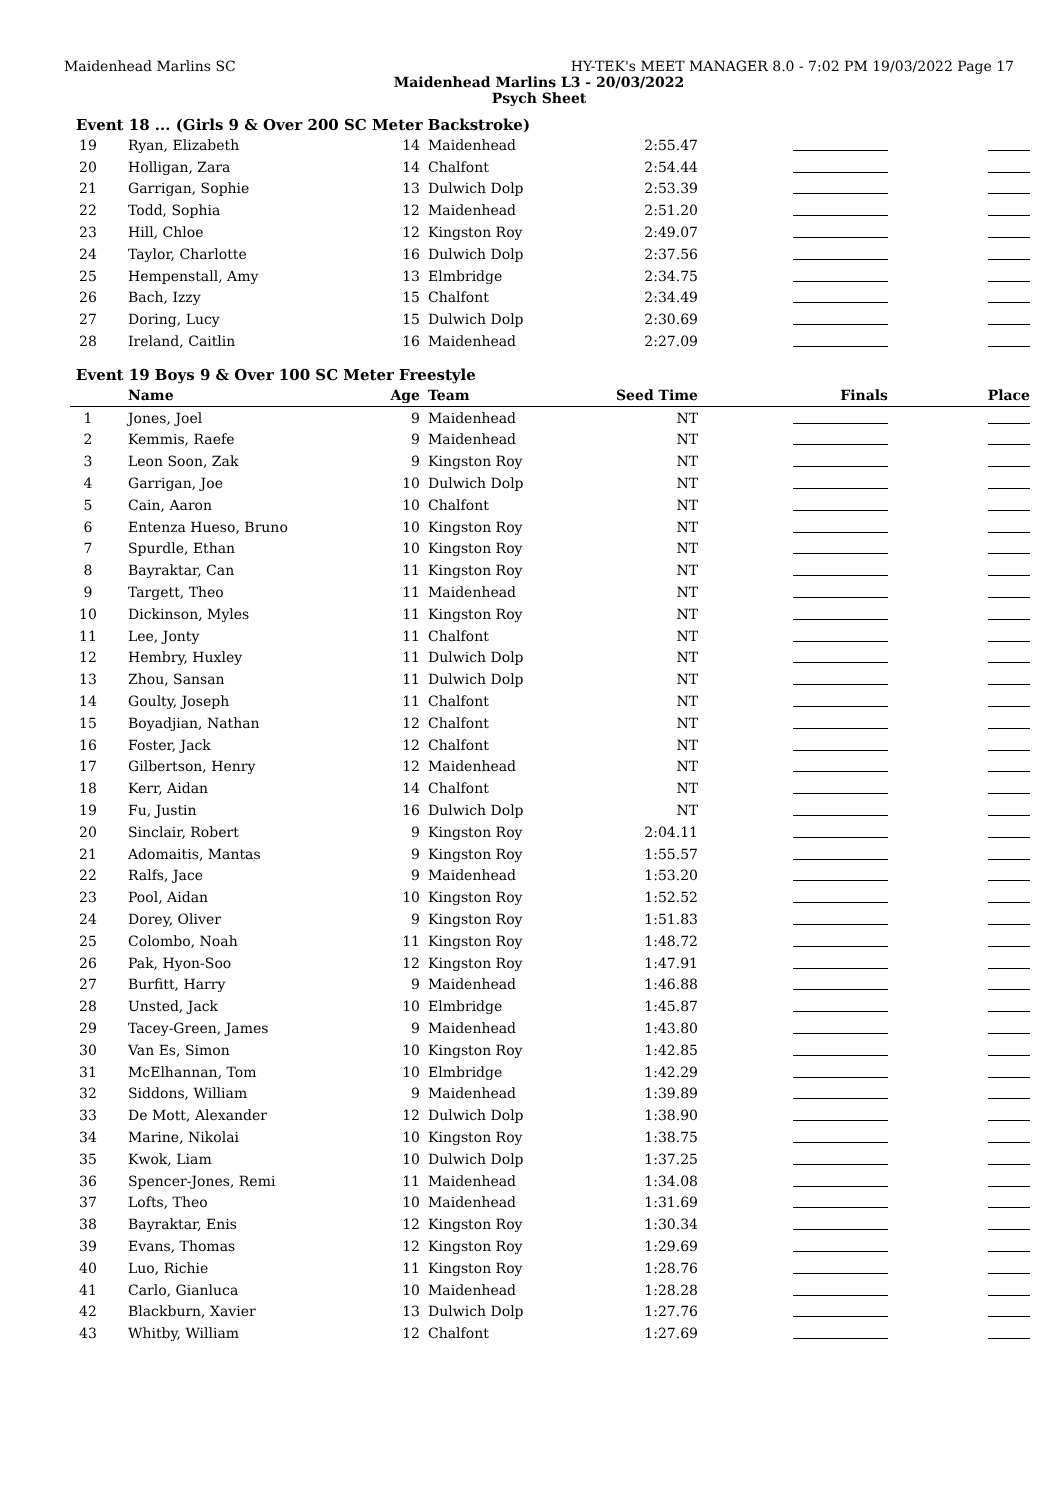Maidenhead Marlins SC HY-TEK's MEET MANAGER 8.0 - 7:02 PM 19/03/2022 Page 17
Maidenhead Marlins L3 - 20/03/2022
Psych Sheet
Event 18 ... (Girls 9 & Over 200 SC Meter Backstroke)
| 19 | Ryan, Elizabeth | 14 | Maidenhead | 2:55.47 | | |
| 20 | Holligan, Zara | 14 | Chalfont | 2:54.44 | | |
| 21 | Garrigan, Sophie | 13 | Dulwich Dolp | 2:53.39 | | |
| 22 | Todd, Sophia | 12 | Maidenhead | 2:51.20 | | |
| 23 | Hill, Chloe | 12 | Kingston Roy | 2:49.07 | | |
| 24 | Taylor, Charlotte | 16 | Dulwich Dolp | 2:37.56 | | |
| 25 | Hempenstall, Amy | 13 | Elmbridge | 2:34.75 | | |
| 26 | Bach, Izzy | 15 | Chalfont | 2:34.49 | | |
| 27 | Doring, Lucy | 15 | Dulwich Dolp | 2:30.69 | | |
| 28 | Ireland, Caitlin | 16 | Maidenhead | 2:27.09 | | |
Event 19 Boys 9 & Over 100 SC Meter Freestyle
| | Name | Age | Team | Seed Time | Finals | Place |
| --- | --- | --- | --- | --- | --- | --- |
| 1 | Jones, Joel | 9 | Maidenhead | NT | | |
| 2 | Kemmis, Raefe | 9 | Maidenhead | NT | | |
| 3 | Leon Soon, Zak | 9 | Kingston Roy | NT | | |
| 4 | Garrigan, Joe | 10 | Dulwich Dolp | NT | | |
| 5 | Cain, Aaron | 10 | Chalfont | NT | | |
| 6 | Entenza Hueso, Bruno | 10 | Kingston Roy | NT | | |
| 7 | Spurdle, Ethan | 10 | Kingston Roy | NT | | |
| 8 | Bayraktar, Can | 11 | Kingston Roy | NT | | |
| 9 | Targett, Theo | 11 | Maidenhead | NT | | |
| 10 | Dickinson, Myles | 11 | Kingston Roy | NT | | |
| 11 | Lee, Jonty | 11 | Chalfont | NT | | |
| 12 | Hembry, Huxley | 11 | Dulwich Dolp | NT | | |
| 13 | Zhou, Sansan | 11 | Dulwich Dolp | NT | | |
| 14 | Goulty, Joseph | 11 | Chalfont | NT | | |
| 15 | Boyadjian, Nathan | 12 | Chalfont | NT | | |
| 16 | Foster, Jack | 12 | Chalfont | NT | | |
| 17 | Gilbertson, Henry | 12 | Maidenhead | NT | | |
| 18 | Kerr, Aidan | 14 | Chalfont | NT | | |
| 19 | Fu, Justin | 16 | Dulwich Dolp | NT | | |
| 20 | Sinclair, Robert | 9 | Kingston Roy | 2:04.11 | | |
| 21 | Adomaitis, Mantas | 9 | Kingston Roy | 1:55.57 | | |
| 22 | Ralfs, Jace | 9 | Maidenhead | 1:53.20 | | |
| 23 | Pool, Aidan | 10 | Kingston Roy | 1:52.52 | | |
| 24 | Dorey, Oliver | 9 | Kingston Roy | 1:51.83 | | |
| 25 | Colombo, Noah | 11 | Kingston Roy | 1:48.72 | | |
| 26 | Pak, Hyon-Soo | 12 | Kingston Roy | 1:47.91 | | |
| 27 | Burfitt, Harry | 9 | Maidenhead | 1:46.88 | | |
| 28 | Unsted, Jack | 10 | Elmbridge | 1:45.87 | | |
| 29 | Tacey-Green, James | 9 | Maidenhead | 1:43.80 | | |
| 30 | Van Es, Simon | 10 | Kingston Roy | 1:42.85 | | |
| 31 | McElhannan, Tom | 10 | Elmbridge | 1:42.29 | | |
| 32 | Siddons, William | 9 | Maidenhead | 1:39.89 | | |
| 33 | De Mott, Alexander | 12 | Dulwich Dolp | 1:38.90 | | |
| 34 | Marine, Nikolai | 10 | Kingston Roy | 1:38.75 | | |
| 35 | Kwok, Liam | 10 | Dulwich Dolp | 1:37.25 | | |
| 36 | Spencer-Jones, Remi | 11 | Maidenhead | 1:34.08 | | |
| 37 | Lofts, Theo | 10 | Maidenhead | 1:31.69 | | |
| 38 | Bayraktar, Enis | 12 | Kingston Roy | 1:30.34 | | |
| 39 | Evans, Thomas | 12 | Kingston Roy | 1:29.69 | | |
| 40 | Luo, Richie | 11 | Kingston Roy | 1:28.76 | | |
| 41 | Carlo, Gianluca | 10 | Maidenhead | 1:28.28 | | |
| 42 | Blackburn, Xavier | 13 | Dulwich Dolp | 1:27.76 | | |
| 43 | Whitby, William | 12 | Chalfont | 1:27.69 | | |